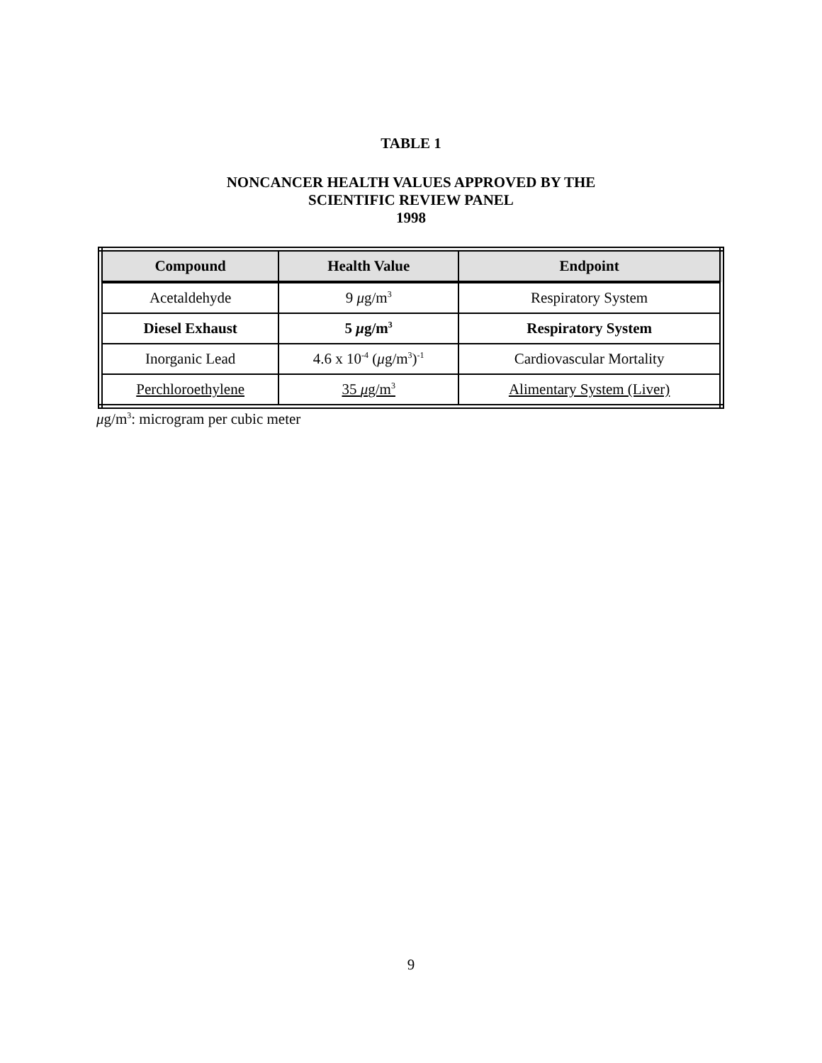TABLE 1
NONCANCER HEALTH VALUES APPROVED BY THE
SCIENTIFIC REVIEW PANEL
1998
| Compound | Health Value | Endpoint |
| --- | --- | --- |
| Acetaldehyde | 9 μ g/m<sup>3</sup> | Respiratory System |
| Diesel Exhaust | 5 μ g/m<sup>3</sup> | Respiratory System |
| Inorganic Lead | 4.6 x 10<sup>-4</sup> ( μ g/m<sup>3</sup>)<sup>-1</sup> | Cardiovascular Mortality |
| Perchloroethylene | 35 μ g/m<sup>3</sup> | Alimentary System (Liver) |
μg/m<sup>3</sup>: microgram per cubic meter
9